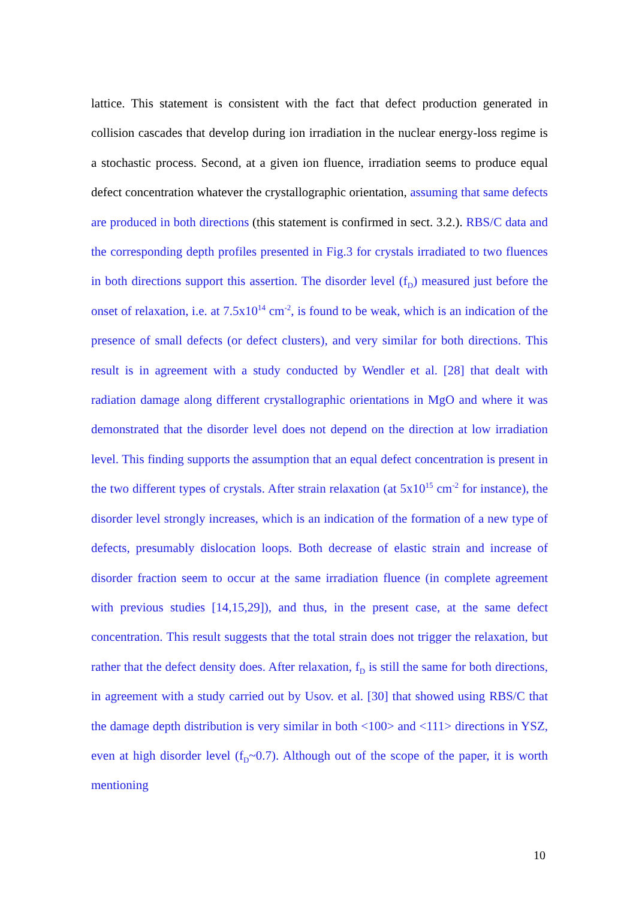lattice. This statement is consistent with the fact that defect production generated in collision cascades that develop during ion irradiation in the nuclear energy-loss regime is a stochastic process. Second, at a given ion fluence, irradiation seems to produce equal defect concentration whatever the crystallographic orientation, assuming that same defects are produced in both directions (this statement is confirmed in sect. 3.2.). RBS/C data and the corresponding depth profiles presented in Fig.3 for crystals irradiated to two fluences in both directions support this assertion. The disorder level (f<sub>D</sub>) measured just before the onset of relaxation, i.e. at 7.5x10<sup>14</sup> cm<sup>-2</sup>, is found to be weak, which is an indication of the presence of small defects (or defect clusters), and very similar for both directions. This result is in agreement with a study conducted by Wendler et al. [28] that dealt with radiation damage along different crystallographic orientations in MgO and where it was demonstrated that the disorder level does not depend on the direction at low irradiation level. This finding supports the assumption that an equal defect concentration is present in the two different types of crystals. After strain relaxation (at 5x10<sup>15</sup> cm<sup>-2</sup> for instance), the disorder level strongly increases, which is an indication of the formation of a new type of defects, presumably dislocation loops. Both decrease of elastic strain and increase of disorder fraction seem to occur at the same irradiation fluence (in complete agreement with previous studies [14,15,29]), and thus, in the present case, at the same defect concentration. This result suggests that the total strain does not trigger the relaxation, but rather that the defect density does. After relaxation, f<sub>D</sub> is still the same for both directions, in agreement with a study carried out by Usov. et al. [30] that showed using RBS/C that the damage depth distribution is very similar in both <100> and <111> directions in YSZ, even at high disorder level (f<sub>D</sub>~0.7). Although out of the scope of the paper, it is worth mentioning
10